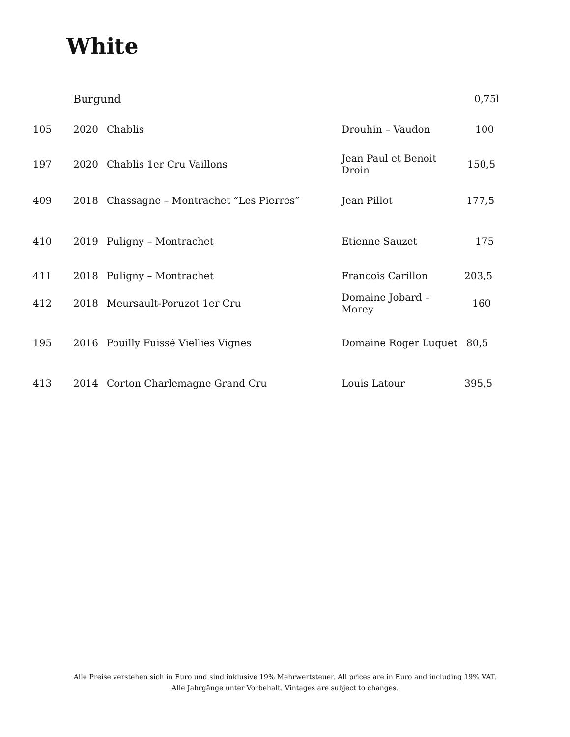White
| | Burgund | | | 0,75l |
| 105 | 2020 | Chablis | Drouhin – Vaudon | 100 |
| 197 | 2020 | Chablis 1er Cru Vaillons | Jean Paul et Benoit Droin | 150,5 |
| 409 | 2018 | Chassagne – Montrachet “Les Pierres” | Jean Pillot | 177,5 |
| 410 | 2019 | Puligny – Montrachet | Etienne Sauzet | 175 |
| 411 | 2018 | Puligny – Montrachet | Francois Carillon | 203,5 |
| 412 | 2018 | Meursault-Poruzot 1er Cru | Domaine Jobard – Morey | 160 |
| 195 | 2016 | Pouilly Fuissé Viellies Vignes | Domaine Roger Luquet | 80,5 |
| 413 | 2014 | Corton Charlemagne Grand Cru | Louis Latour | 395,5 |
Alle Preise verstehen sich in Euro und sind inklusive 19% Mehrwertsteuer. All prices are in Euro and including 19% VAT.
Alle Jahrgänge unter Vorbehalt. Vintages are subject to changes.